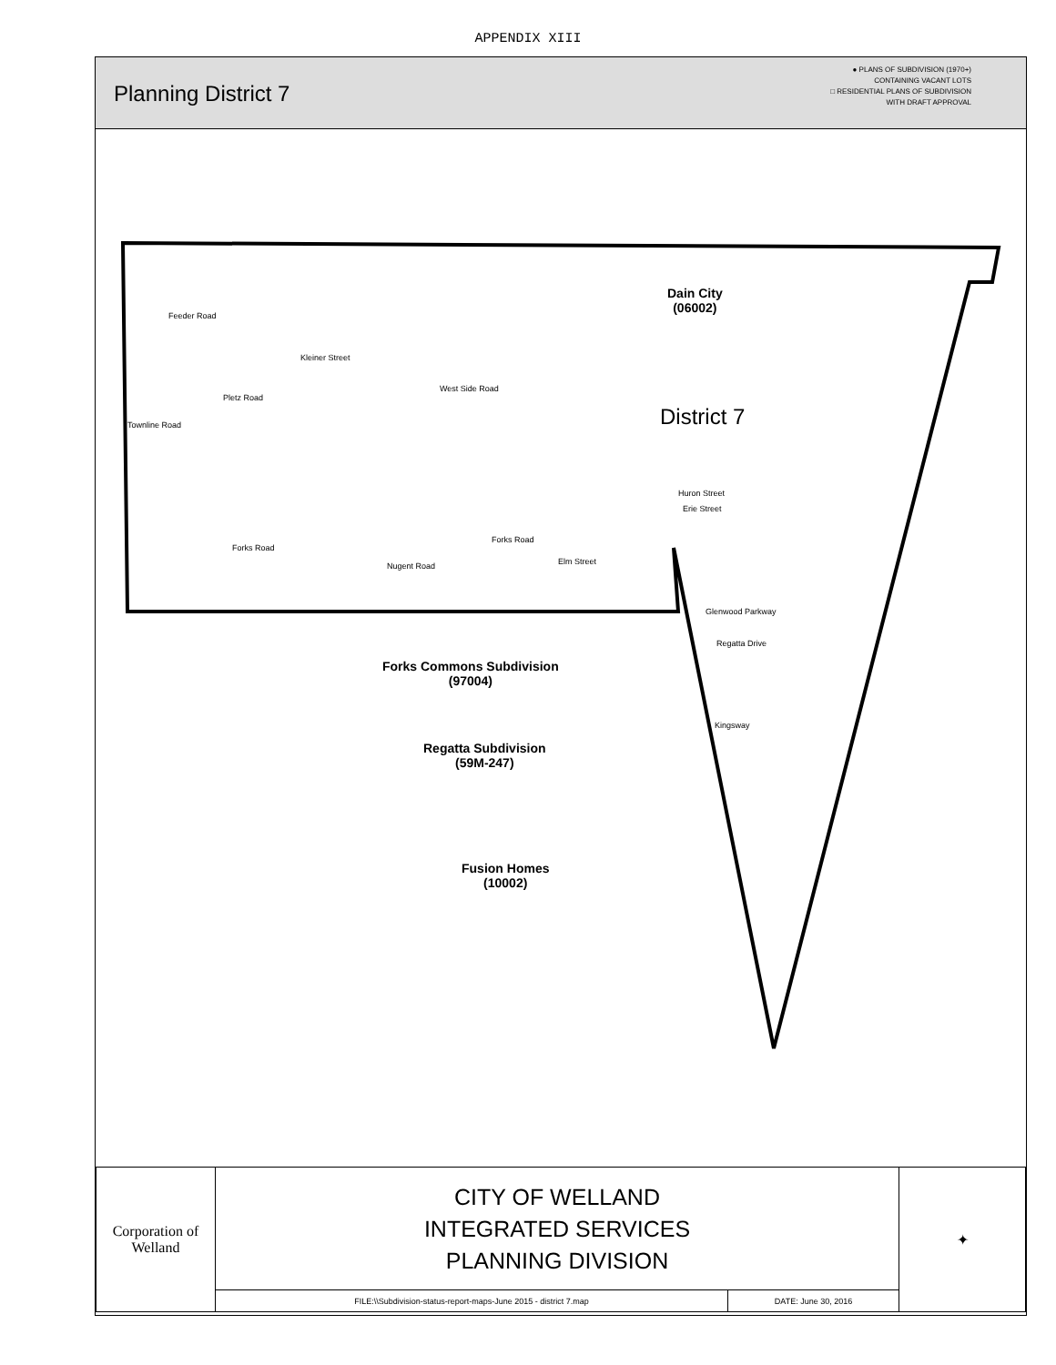APPENDIX XIII
Planning District 7
● PLANS OF SUBDIVISION (1970+)
CONTAINING VACANT LOTS
□ RESIDENTIAL PLANS OF SUBDIVISION
WITH DRAFT APPROVAL
Dain City
(06002)
District 7
Forks Commons Subdivision
(97004)
Regatta Subdivision
(59M-247)
Fusion Homes
(10002)
Kleiner Street
Forks Road
Forks Road
Huron Street
Erie Street
Glenwood Parkway
Feeder Road
Townline Road
Pletz Road
West Side Road
Nugent Road Elm Street
Regatta Drive
Kingsway
| Corporation of Welland | CITY OF WELLAND INTEGRATED SERVICES PLANNING DIVISION | | ✦ |
| | FILE:\\Subdivision-status-report-maps-June 2015 - district 7.map | DATE: June 30, 2016 | |